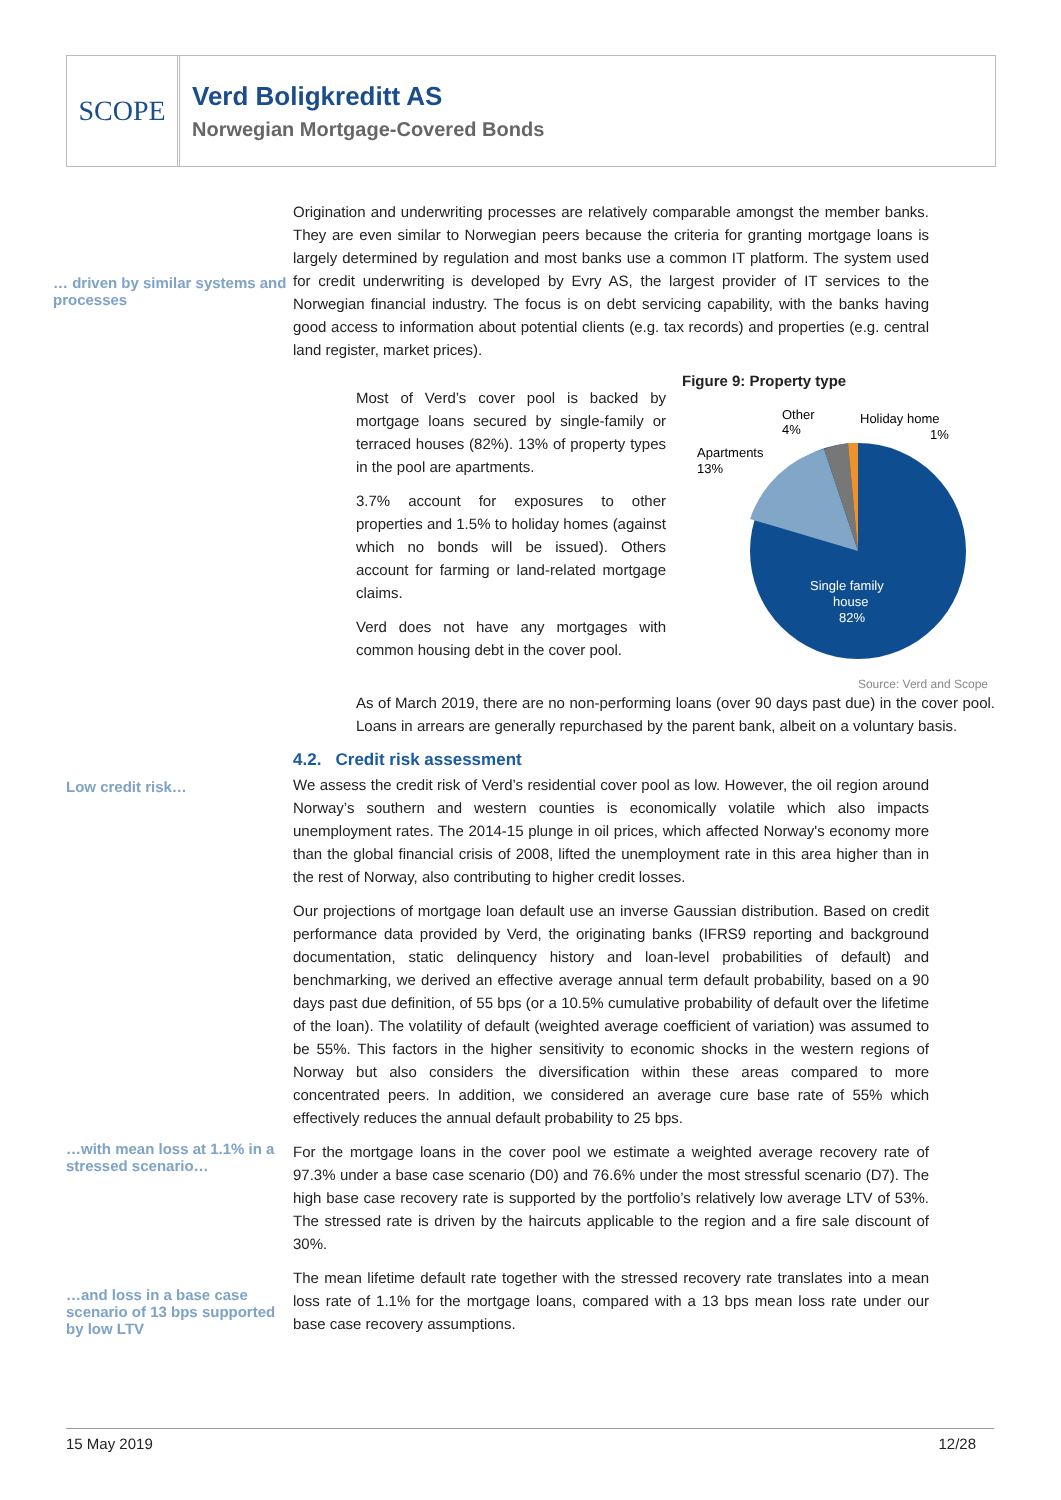SCOPE
Verd Boligkreditt AS
Norwegian Mortgage-Covered Bonds
… driven by similar systems and processes
Origination and underwriting processes are relatively comparable amongst the member banks. They are even similar to Norwegian peers because the criteria for granting mortgage loans is largely determined by regulation and most banks use a common IT platform. The system used for credit underwriting is developed by Evry AS, the largest provider of IT services to the Norwegian financial industry. The focus is on debt servicing capability, with the banks having good access to information about potential clients (e.g. tax records) and properties (e.g. central land register, market prices).
Most of Verd’s cover pool is backed by mortgage loans secured by single-family or terraced houses (82%). 13% of property types in the pool are apartments.
3.7% account for exposures to other properties and 1.5% to holiday homes (against which no bonds will be issued). Others account for farming or land-related mortgage claims.
Verd does not have any mortgages with common housing debt in the cover pool.
Figure 9: Property type
Other
4%
Holiday home
1%
Apartments
13%
Single family
house
82%
Source: Verd and Scope
As of March 2019, there are no non-performing loans (over 90 days past due) in the cover pool. Loans in arrears are generally repurchased by the parent bank, albeit on a voluntary basis.
Low credit risk…
4.2. Credit risk assessment
We assess the credit risk of Verd’s residential cover pool as low. However, the oil region around Norway’s southern and western counties is economically volatile which also impacts unemployment rates. The 2014-15 plunge in oil prices, which affected Norway's economy more than the global financial crisis of 2008, lifted the unemployment rate in this area higher than in the rest of Norway, also contributing to higher credit losses.
Our projections of mortgage loan default use an inverse Gaussian distribution. Based on credit performance data provided by Verd, the originating banks (IFRS9 reporting and background documentation, static delinquency history and loan-level probabilities of default) and benchmarking, we derived an effective average annual term default probability, based on a 90 days past due definition, of 55 bps (or a 10.5% cumulative probability of default over the lifetime of the loan). The volatility of default (weighted average coefficient of variation) was assumed to be 55%. This factors in the higher sensitivity to economic shocks in the western regions of Norway but also considers the diversification within these areas compared to more concentrated peers. In addition, we considered an average cure base rate of 55% which effectively reduces the annual default probability to 25 bps.
…with mean loss at 1.1% in a stressed scenario…
For the mortgage loans in the cover pool we estimate a weighted average recovery rate of 97.3% under a base case scenario (D0) and 76.6% under the most stressful scenario (D7). The high base case recovery rate is supported by the portfolio’s relatively low average LTV of 53%. The stressed rate is driven by the haircuts applicable to the region and a fire sale discount of 30%.
…and loss in a base case scenario of 13 bps supported by low LTV
The mean lifetime default rate together with the stressed recovery rate translates into a mean loss rate of 1.1% for the mortgage loans, compared with a 13 bps mean loss rate under our base case recovery assumptions.
15 May 2019 12/28